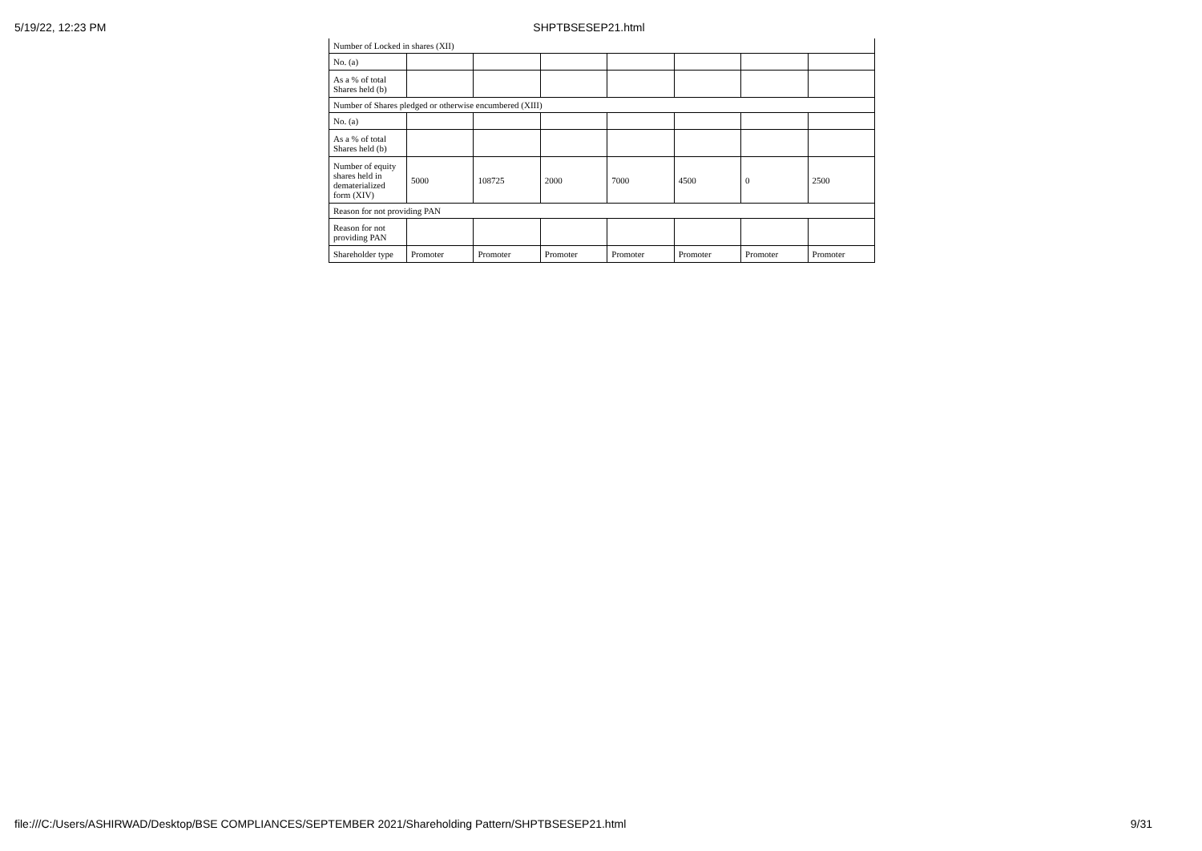5/19/22, 12:23 PM SHPTBSESEP21.html
| Number of Locked in shares (XII) | | | | | | | |
| No. (a) | | | | | | | |
| As a % of total Shares held (b) | | | | | | | |
| Number of Shares pledged or otherwise encumbered (XIII) | | | | | | | |
| No. (a) | | | | | | | |
| As a % of total Shares held (b) | | | | | | | |
| Number of equity shares held in dematerialized form (XIV) | 5000 | 108725 | 2000 | 7000 | 4500 | 0 | 2500 |
| Reason for not providing PAN | | | | | | | |
| Reason for not providing PAN | | | | | | | |
| Shareholder type | Promoter | Promoter | Promoter | Promoter | Promoter | Promoter | Promoter |
file:///C:/Users/ASHIRWAD/Desktop/BSE COMPLIANCES/SEPTEMBER 2021/Shareholding Pattern/SHPTBSESEP21.html 9/31